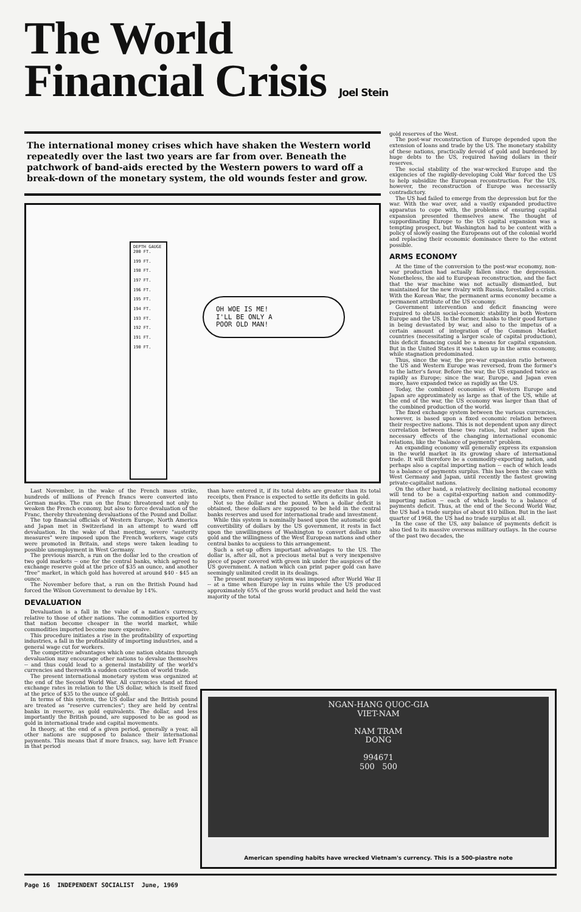The World
Financial Crisis Joel Stein
The international money crises which have shaken the Western world repeatedly over the last two years are far from over. Beneath the patchwork of band-aids erected by the Western powers to ward off a break-down of the monetary system, the old wounds fester and grow.
DEPTH GAUGE
200 FT.
199 FT.
198 FT.
197 FT.
196 FT.
195 FT.
194 FT.
193 FT.
192 FT.
191 FT.
190 FT.
OH WOE IS ME!
I'LL BE ONLY A
POOR OLD MAN!
Last November, in the wake of the French mass strike, hundreds of millions of French francs were converted into German marks. The run on the franc threatened not only to weaken the French economy, but also to force devaluation of the Franc, thereby threatening devaluations of the Pound and Dollar.
The top financial officials of Western Europe, North America and Japan met in Switzerland in an attempt to ward off devaluation. In the wake of that meeting, severe "austerity measures" were imposed upon the French workers, wage cuts were promoted in Britain, and steps were taken leading to possible unemployment in West Germany.
The previous march, a run on the dollar led to the creation of two gold markets -- one for the central banks, which agreed to exchange reserve gold at the price of $35 an ounce, and another "free" market, in which gold has hovered at around $40 - $45 an ounce.
The November before that, a run on the British Pound had forced the Wilson Government to devalue by 14%.
DEVALUATION
Devaluation is a fall in the value of a nation's currency, relative to those of other nations. The commodities exported by that nation become cheaper in the world market, while commodities imported become more expensive.
This procedure initiates a rise in the profitability of exporting industries, a fall in the profitability of importing industries, and a general wage cut for workers.
The competitive advantages which one nation obtains through devaluation may encourage other nations to devalue themselves -- and thus could lead to a general instability of the world's currencies and therewith a sudden contraction of world trade.
The present international monetary system was organized at the end of the Second World War. All currencies stand at fixed exchange rates in relation to the US dollar, which is itself fixed at the price of $35 to the ounce of gold.
In terms of this system, the US dollar and the British pound are treated as "reserve currencies"; they are held by central banks in reserve, as gold equivalents. The dollar, and less importantly the British pound, are supposed to be as good as gold in international trade and capital movements.
In theory, at the end of a given period, generally a year, all other nations are supposed to balance their international payments. This means that if more francs, say, have left France in that period
than have entered it, if its total debts are greater than its total receipts, then France is expected to settle its deficits in gold.
Not so the dollar and the pound. When a dollar deficit is obtained, these dollars are supposed to be held in the central banks reserves and used for international trade and investment.
While this system is nominally based upon the automatic gold convertibility of dollars by the US government, it rests in fact upon the unwillingness of Washington to convert dollars into gold and the willingness of the West European nations and other central banks to acquiess to this arrangement.
Such a set-up offers important advantages to the US. The dollar is, after all, not a precious metal but a very inexpensive piece of paper covered with green ink under the auspices of the US government. A nation which can print paper gold can have seemingly unlimited credit in its dealings.
The present monetary system was imposed after World War II -- at a time when Europe lay in ruins while the US produced approximately 65% of the gross world product and held the vast majority of the total
gold reserves of the West.
The post-war reconstruction of Europe depended upon the extension of loans and trade by the US. The monetary stability of these nations, practically devoid of gold and burdened by huge debts to the US, required having dollars in their reserves.
The social stability of the war-wrecked Europe and the exigencies of the rapidly-developing Cold War forced the US to help subsidize the European reconstruction. For the US, however, the reconstruction of Europe was necessarily contradictory.
The US had failed to emerge from the depression but for the war. With the war over, and a vastly expanded productive apparatus to cope with, the problems of ensuring capital expansion presented themselves anew. The thought of suppordinating Europe to the US capital expansion was a tempting prospect, but Washington had to be content with a policy of slowly easing the Europeans out of the colonial world and replacing their economic dominance there to the extent possible.
ARMS ECONOMY
At the time of the conversion to the post-war economy, non-war production had actually fallen since the depression. Nonetheless, the aid to European reconstruction, and the fact that the war machine was not actually dismantled, but maintained for the new rivalry with Russia, forestalled a crisis. With the Korean War, the permanent arms economy became a permanent attribute of the US economy.
Government intervention and deficit financing were required to obtain social-economic stability in both Western Europe and the US. In the former, thanks to their good fortune in being devastated by war, and also to the impetus of a certain amount of integration of the Common Market countries (necessitating a larger scale of capital production), this deficit financing could be a means for capital expansion. But in the United States it was taken up in the arms economy, while stagnation predominated.
Thus, since the war, the pre-war expansion ratio between the US and Western Europe was reversed, from the former's to the latter's favor. Before the war, the US expanded twice as rapidly as Europe; since the war, Europe, and Japan even more, have expanded twice as rapidly as the US.
Today, the combined economies of Western Europe and Japan are approximately as large as that of the US, while at the end of the war, the US economy was larger than that of the combined production of the world.
The fixed exchange system between the various currencies, however, is based upon a fixed economic relation between their respective nations. This is not dependent upon any direct correlation between these two ratios, but rather upon the necessary effects of the changing international economic relations, like the "balance of payments" problem.
An expanding economy will generally express its expansion in the world market in its growing share of international trade. It will therefore be a commodity-exporting nation, and perhaps also a capital importing nation -- each of which leads to a balance of payments surplus. This has been the case with West Germany and Japan, until recently the fastest growing private-capitalist nations.
On the other hand, a relatively declining national economy will tend to be a capital-exporting nation and commodity-importing nation -- each of which leads to a balance of payments deficit. Thus, at the end of the Second World War, the US had a trade surplus of about $10 billion. But in the last quarter of 1968, the US had no trade surplus at all.
In the case of the US, any balance of payments deficit is also tied to its massive overseas military outlays. In the course of the past two decades, the
NGAN-HANG QUOC-GIA
VIET-NAM
NAM TRAM
DONG
994671
500 500
American spending habits have wrecked Vietnam's currency. This is a 500-piastre note
Page 16 INDEPENDENT SOCIALIST June, 1969